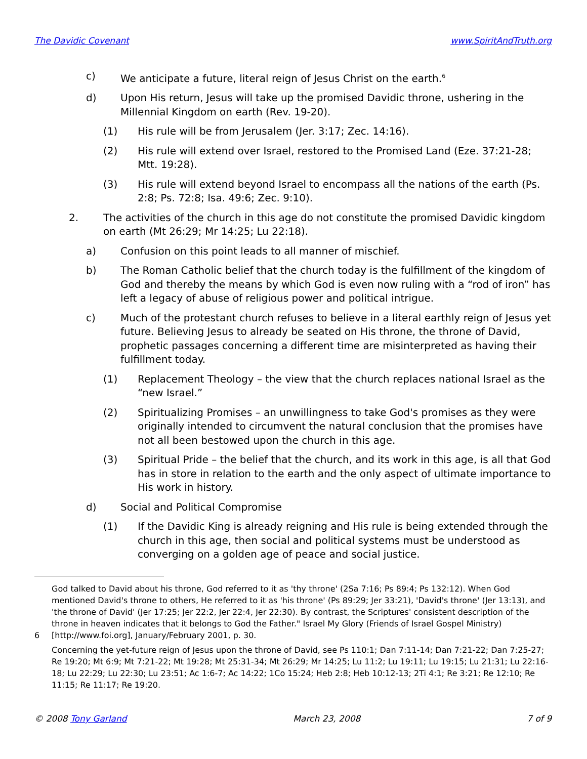The Davidic Covenant www.SpiritAndTruth.org
c) We anticipate a future, literal reign of Jesus Christ on the earth.<sup>6</sup>
d) Upon His return, Jesus will take up the promised Davidic throne, ushering in the Millennial Kingdom on earth (Rev. 19-20).
(1) His rule will be from Jerusalem (Jer. 3:17; Zec. 14:16).
(2) His rule will extend over Israel, restored to the Promised Land (Eze. 37:21-28; Mtt. 19:28).
(3) His rule will extend beyond Israel to encompass all the nations of the earth (Ps. 2:8; Ps. 72:8; Isa. 49:6; Zec. 9:10).
2. The activities of the church in this age do not constitute the promised Davidic kingdom on earth (Mt 26:29; Mr 14:25; Lu 22:18).
a) Confusion on this point leads to all manner of mischief.
b) The Roman Catholic belief that the church today is the fulfillment of the kingdom of God and thereby the means by which God is even now ruling with a “rod of iron” has left a legacy of abuse of religious power and political intrigue.
c) Much of the protestant church refuses to believe in a literal earthly reign of Jesus yet future. Believing Jesus to already be seated on His throne, the throne of David, prophetic passages concerning a different time are misinterpreted as having their fulfillment today.
(1) Replacement Theology – the view that the church replaces national Israel as the “new Israel.”
(2) Spiritualizing Promises – an unwillingness to take God's promises as they were originally intended to circumvent the natural conclusion that the promises have not all been bestowed upon the church in this age.
(3) Spiritual Pride – the belief that the church, and its work in this age, is all that God has in store in relation to the earth and the only aspect of ultimate importance to His work in history.
d) Social and Political Compromise
(1) If the Davidic King is already reigning and His rule is being extended through the church in this age, then social and political systems must be understood as converging on a golden age of peace and social justice.
6
God talked to David about his throne, God referred to it as 'thy throne' (2Sa 7:16; Ps 89:4; Ps 132:12). When God mentioned David's throne to others, He referred to it as 'his throne' (Ps 89:29; Jer 33:21), 'David's throne' (Jer 13:13), and 'the throne of David' (Jer 17:25; Jer 22:2, Jer 22:4, Jer 22:30). By contrast, the Scriptures' consistent description of the throne in heaven indicates that it belongs to God the Father." Israel My Glory (Friends of Israel Gospel Ministry) [http://www.foi.org], January/February 2001, p. 30.
Concerning the yet-future reign of Jesus upon the throne of David, see Ps 110:1; Dan 7:11-14; Dan 7:21-22; Dan 7:25-27; Re 19:20; Mt 6:9; Mt 7:21-22; Mt 19:28; Mt 25:31-34; Mt 26:29; Mr 14:25; Lu 11:2; Lu 19:11; Lu 19:15; Lu 21:31; Lu 22:16-18; Lu 22:29; Lu 22:30; Lu 23:51; Ac 1:6-7; Ac 14:22; 1Co 15:24; Heb 2:8; Heb 10:12-13; 2Ti 4:1; Re 3:21; Re 12:10; Re 11:15; Re 11:17; Re 19:20.
© 2008 Tony Garland March 23, 2008 7 of 9